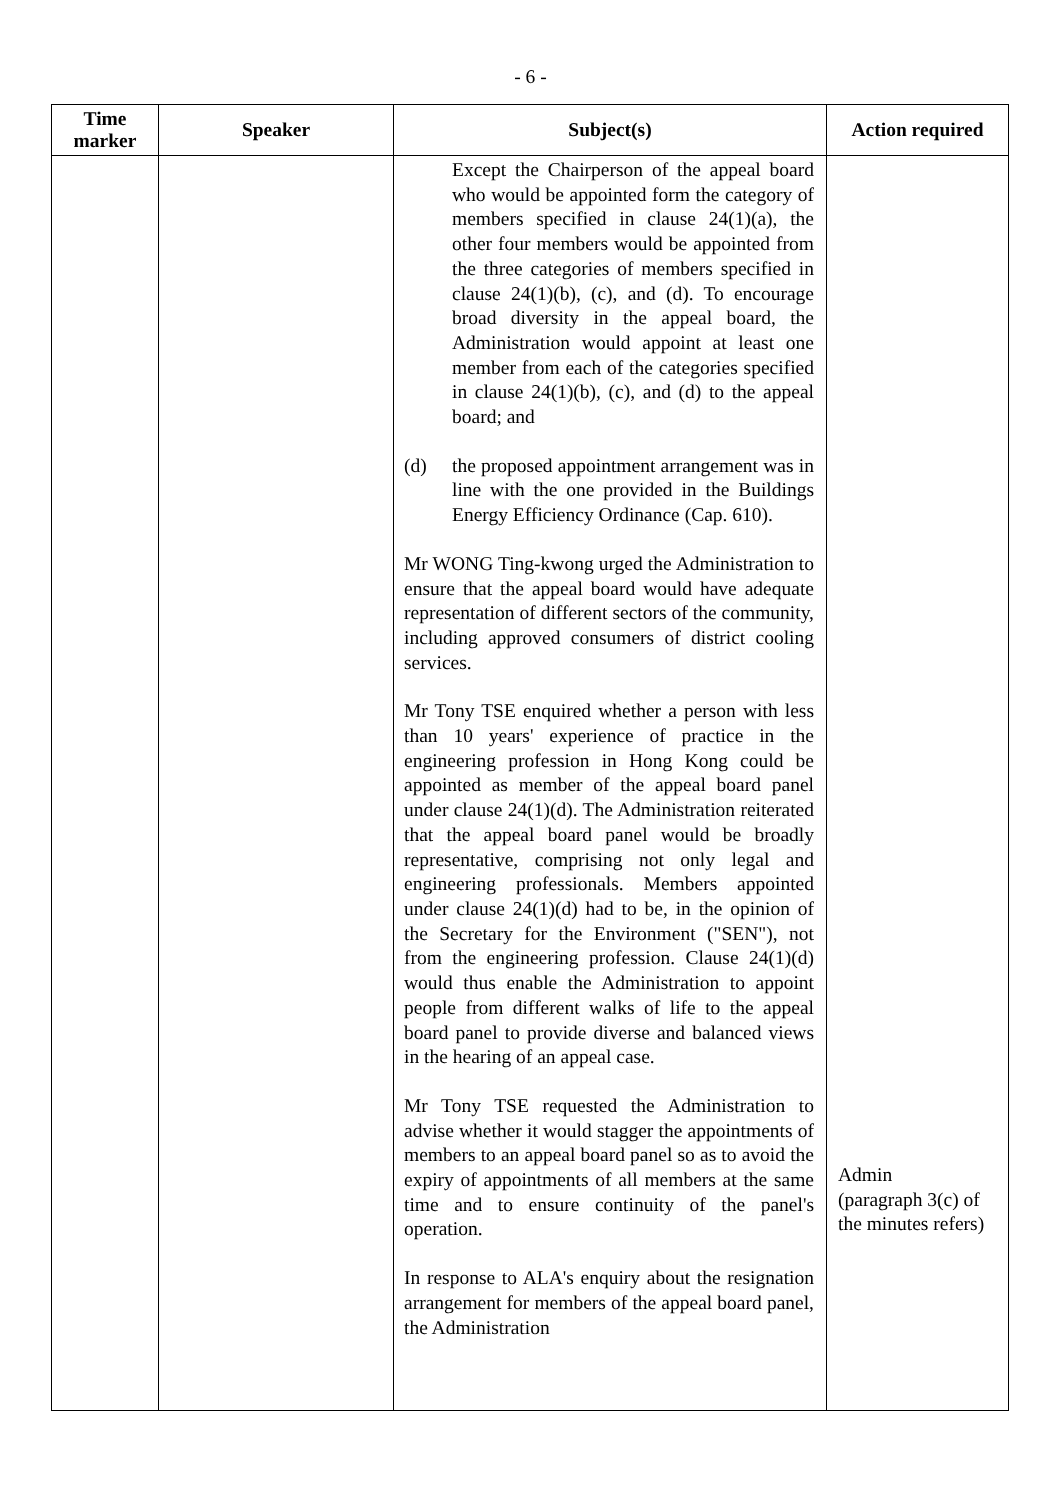- 6 -
| Time marker | Speaker | Subject(s) | Action required |
| --- | --- | --- | --- |
| | | Except the Chairperson of the appeal board who would be appointed form the category of members specified in clause 24(1)(a), the other four members would be appointed from the three categories of members specified in clause 24(1)(b), (c), and (d). To encourage broad diversity in the appeal board, the Administration would appoint at least one member from each of the categories specified in clause 24(1)(b), (c), and (d) to the appeal board; and (d) the proposed appointment arrangement was in line with the one provided in the Buildings Energy Efficiency Ordinance (Cap. 610). Mr WONG Ting-kwong urged the Administration to ensure that the appeal board would have adequate representation of different sectors of the community, including approved consumers of district cooling services. Mr Tony TSE enquired whether a person with less than 10 years' experience of practice in the engineering profession in Hong Kong could be appointed as member of the appeal board panel under clause 24(1)(d). The Administration reiterated that the appeal board panel would be broadly representative, comprising not only legal and engineering professionals. Members appointed under clause 24(1)(d) had to be, in the opinion of the Secretary for the Environment ("SEN"), not from the engineering profession. Clause 24(1)(d) would thus enable the Administration to appoint people from different walks of life to the appeal board panel to provide diverse and balanced views in the hearing of an appeal case. Mr Tony TSE requested the Administration to advise whether it would stagger the appointments of members to an appeal board panel so as to avoid the expiry of appointments of all members at the same time and to ensure continuity of the panel's operation. In response to ALA's enquiry about the resignation arrangement for members of the appeal board panel, the Administration | Admin (paragraph 3(c) of the minutes refers) |